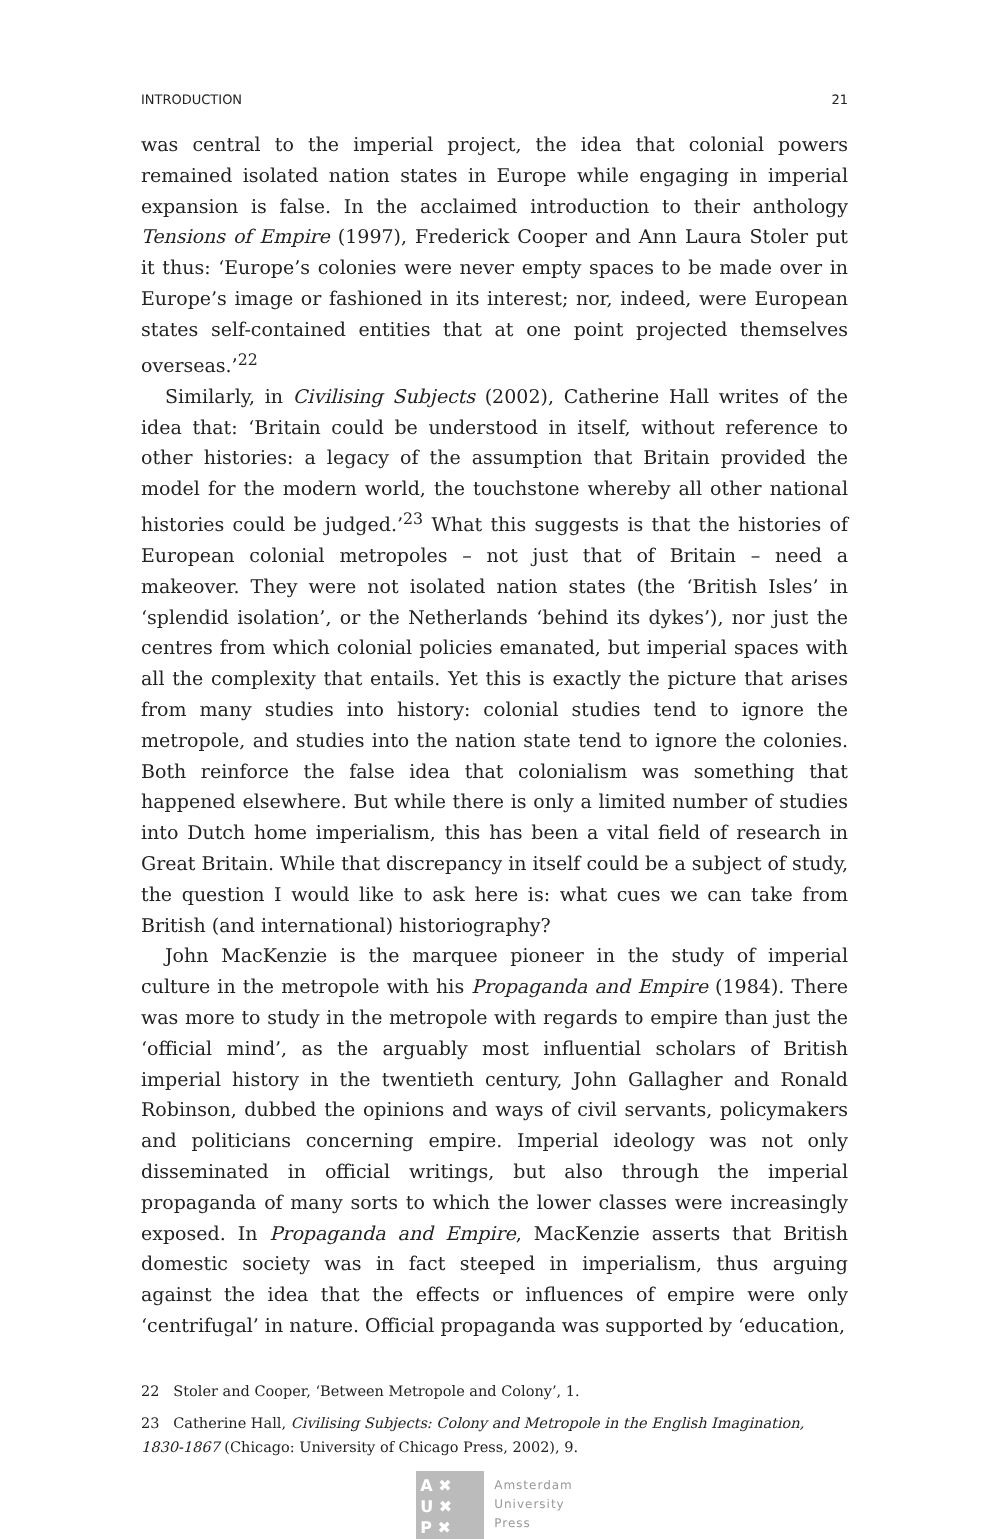INTRODUCTION 21
was central to the imperial project, the idea that colonial powers remained isolated nation states in Europe while engaging in imperial expansion is false. In the acclaimed introduction to their anthology Tensions of Empire (1997), Frederick Cooper and Ann Laura Stoler put it thus: ‘Europe’s colonies were never empty spaces to be made over in Europe’s image or fashioned in its interest; nor, indeed, were European states self-contained entities that at one point projected themselves overseas.’<sup>22</sup>
Similarly, in Civilising Subjects (2002), Catherine Hall writes of the idea that: ‘Britain could be understood in itself, without reference to other histories: a legacy of the assumption that Britain provided the model for the modern world, the touchstone whereby all other national histories could be judged.’<sup>23</sup> What this suggests is that the histories of European colonial metropoles – not just that of Britain – need a makeover. They were not isolated nation states (the ‘British Isles’ in ‘splendid isolation’, or the Netherlands ‘behind its dykes’), nor just the centres from which colonial policies emanated, but imperial spaces with all the complexity that entails. Yet this is exactly the picture that arises from many studies into history: colonial studies tend to ignore the metropole, and studies into the nation state tend to ignore the colonies. Both reinforce the false idea that colonialism was something that happened elsewhere. But while there is only a limited number of studies into Dutch home imperialism, this has been a vital field of research in Great Britain. While that discrepancy in itself could be a subject of study, the question I would like to ask here is: what cues we can take from British (and international) historiography?
John MacKenzie is the marquee pioneer in the study of imperial culture in the metropole with his Propaganda and Empire (1984). There was more to study in the metropole with regards to empire than just the ‘official mind’, as the arguably most influential scholars of British imperial history in the twentieth century, John Gallagher and Ronald Robinson, dubbed the opinions and ways of civil servants, policymakers and politicians concerning empire. Imperial ideology was not only disseminated in official writings, but also through the imperial propaganda of many sorts to which the lower classes were increasingly exposed. In Propaganda and Empire, MacKenzie asserts that British domestic society was in fact steeped in imperialism, thus arguing against the idea that the effects or influences of empire were only ‘centrifugal’ in nature. Official propaganda was supported by ‘education,
22 Stoler and Cooper, ‘Between Metropole and Colony’, 1.
23 Catherine Hall, Civilising Subjects: Colony and Metropole in the English Imagination, 1830-1867 (Chicago: University of Chicago Press, 2002), 9.
A ✖
U ✖
P ✖
Amsterdam
University
Press